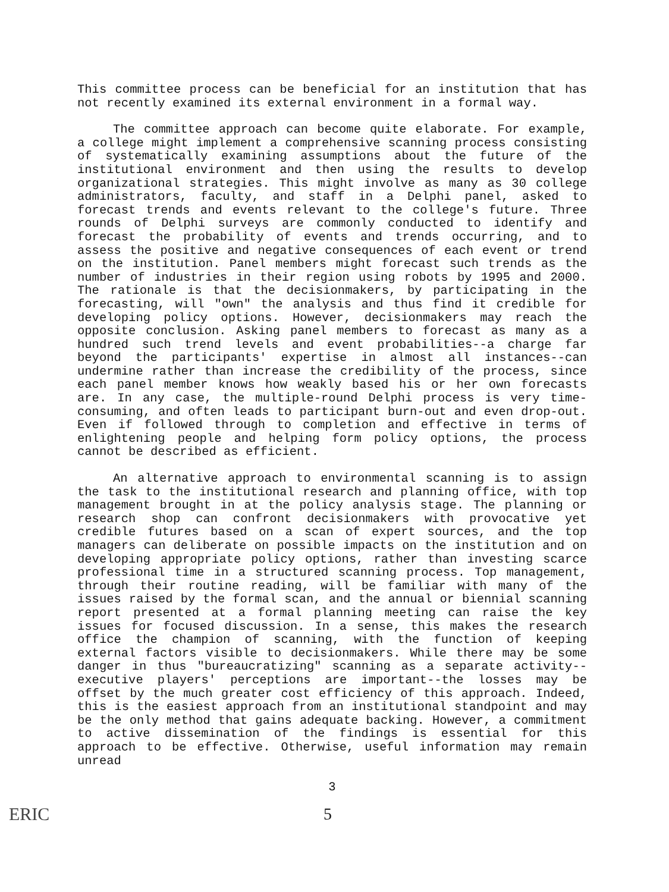This committee process can be beneficial for an institution that has not recently examined its external environment in a formal way.
The committee approach can become quite elaborate. For example, a college might implement a comprehensive scanning process consisting of systematically examining assumptions about the future of the institutional environment and then using the results to develop organizational strategies. This might involve as many as 30 college administrators, faculty, and staff in a Delphi panel, asked to forecast trends and events relevant to the college's future. Three rounds of Delphi surveys are commonly conducted to identify and forecast the probability of events and trends occurring, and to assess the positive and negative consequences of each event or trend on the institution. Panel members might forecast such trends as the number of industries in their region using robots by 1995 and 2000. The rationale is that the decisionmakers, by participating in the forecasting, will "own" the analysis and thus find it credible for developing policy options. However, decisionmakers may reach the opposite conclusion. Asking panel members to forecast as many as a hundred such trend levels and event probabilities--a charge far beyond the participants' expertise in almost all instances--can undermine rather than increase the credibility of the process, since each panel member knows how weakly based his or her own forecasts are. In any case, the multiple-round Delphi process is very time-consuming, and often leads to participant burn-out and even drop-out. Even if followed through to completion and effective in terms of enlightening people and helping form policy options, the process cannot be described as efficient.
An alternative approach to environmental scanning is to assign the task to the institutional research and planning office, with top management brought in at the policy analysis stage. The planning or research shop can confront decisionmakers with provocative yet credible futures based on a scan of expert sources, and the top managers can deliberate on possible impacts on the institution and on developing appropriate policy options, rather than investing scarce professional time in a structured scanning process. Top management, through their routine reading, will be familiar with many of the issues raised by the formal scan, and the annual or biennial scanning report presented at a formal planning meeting can raise the key issues for focused discussion. In a sense, this makes the research office the champion of scanning, with the function of keeping external factors visible to decisionmakers. While there may be some danger in thus "bureaucratizing" scanning as a separate activity--executive players' perceptions are important--the losses may be offset by the much greater cost efficiency of this approach. Indeed, this is the easiest approach from an institutional standpoint and may be the only method that gains adequate backing. However, a commitment to active dissemination of the findings is essential for this approach to be effective. Otherwise, useful information may remain unread
3
ERIC 5